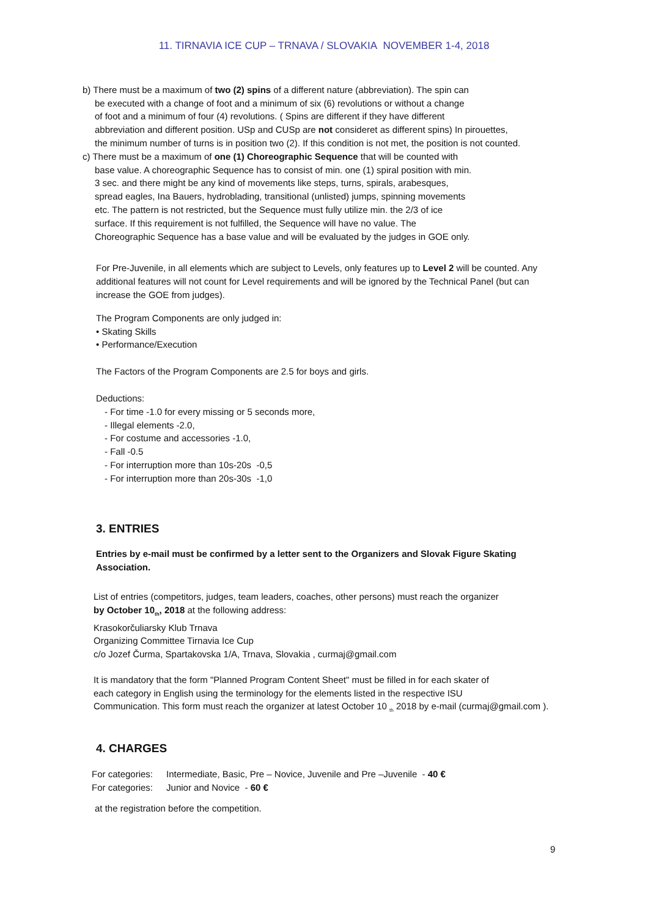11. TIRNAVIA ICE CUP – TRNAVA / SLOVAKIA NOVEMBER 1-4, 2018
b) There must be a maximum of two (2) spins of a different nature (abbreviation). The spin can
be executed with a change of foot and a minimum of six (6) revolutions or without a change
of foot and a minimum of four (4) revolutions. ( Spins are different if they have different
abbreviation and different position. USp and CUSp are not consideret as different spins) In pirouettes,
the minimum number of turns is in position two (2). If this condition is not met, the position is not counted.
c) There must be a maximum of one (1) Choreographic Sequence that will be counted with
base value. A choreographic Sequence has to consist of min. one (1) spiral position with min.
3 sec. and there might be any kind of movements like steps, turns, spirals, arabesques,
spread eagles, Ina Bauers, hydroblading, transitional (unlisted) jumps, spinning movements
etc. The pattern is not restricted, but the Sequence must fully utilize min. the 2/3 of ice
surface. If this requirement is not fulfilled, the Sequence will have no value. The
Choreographic Sequence has a base value and will be evaluated by the judges in GOE only.
For Pre-Juvenile, in all elements which are subject to Levels, only features up to Level 2 will be counted. Any additional features will not count for Level requirements and will be ignored by the Technical Panel (but can increase the GOE from judges).
The Program Components are only judged in:
• Skating Skills
• Performance/Execution
The Factors of the Program Components are 2.5 for boys and girls.
Deductions:
- For time -1.0 for every missing or 5 seconds more,
- Illegal elements -2.0,
- For costume and accessories -1.0,
- Fall -0.5
- For interruption more than 10s-20s -0,5
- For interruption more than 20s-30s -1,0
3. ENTRIES
Entries by e-mail must be confirmed by a letter sent to the Organizers and Slovak Figure Skating Association.
List of entries (competitors, judges, team leaders, coaches, other persons) must reach the organizer
by October 10<sub>th</sub>, 2018 at the following address:
Krasokorčuliarsky Klub Trnava
Organizing Committee Tirnavia Ice Cup
c/o Jozef Čurma, Spartakovska 1/A, Trnava, Slovakia , curmaj@gmail.com
It is mandatory that the form "Planned Program Content Sheet" must be filled in for each skater of
each category in English using the terminology for the elements listed in the respective ISU
Communication. This form must reach the organizer at latest October 10 <sub>th</sub> 2018 by e-mail (curmaj@gmail.com ).
4. CHARGES
| For categories: | Intermediate, Basic, Pre – Novice, Juvenile and Pre –Juvenile - 40 € |
| For categories: | Junior and Novice - 60 € |
at the registration before the competition.
9